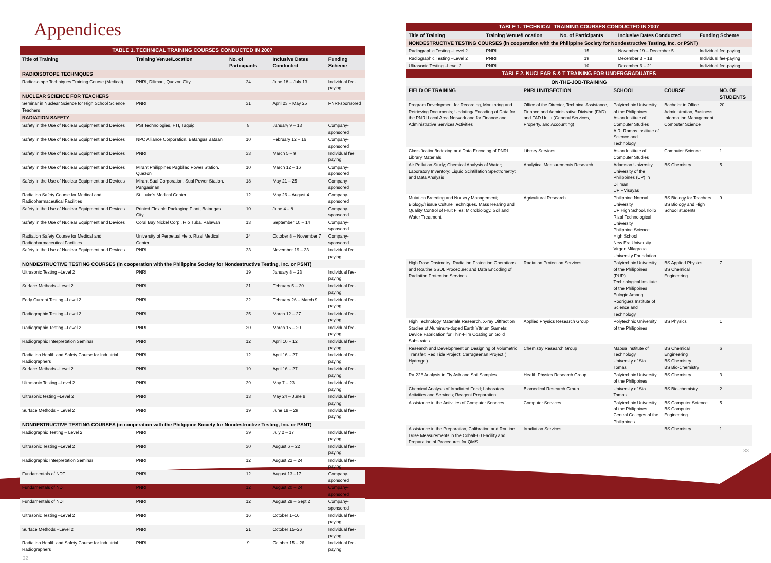Appendices
| TABLE 1. TECHNICAL TRAINING COURSES CONDUCTED IN 2007 | | | | |
| Title of Training | Training Venue/Location | No. of Participants | Inclusive Dates Conducted | Funding Scheme |
| RADIOISOTOPE TECHNIQUES | | | | |
| Radioisotope Techniques Training Course (Medical) | PNRI, Diliman, Quezon City | 34 | June 18 – July 13 | Individual fee-paying |
| NUCLEAR SCIENCE FOR TEACHERS | | | | |
| Seminar in Nuclear Science for High School Science Teachers | PNRI | 31 | April 23 – May 25 | PNRI-sponsored |
| RADIATION SAFETY | | | | |
| Safety in the Use of Nuclear Equipment and Devices | PSI Technologies, FTI, Taguig | 8 | January 9 – 13 | Company-sponsored |
| Safety in the Use of Nuclear Equipment and Devices | NPC Alliance Corporation, Batangas Bataan | 10 | February 12 – 16 | Company-sponsored |
| Safety in the Use of Nuclear Equipment and Devices | PNRI | 33 | March 5 – 9 | Individual fee paying |
| Safety in the Use of Nuclear Equipment and Devices | Mirant Philippines Pagbilao Power Station, Quezon | 10 | March 12 – 16 | Company-sponsored |
| Safety in the Use of Nuclear Equipment and Devices | Mirant Sual Corporation, Sual Power Station, Pangasinan | 18 | May 21 – 25 | Company-sponsored |
| Radiation Safety Course for Medical and Radiopharmaceutical Facilities | St. Luke's Medical Center | 12 | May 26 – August 4 | Company-sponsored |
| Safety in the Use of Nuclear Equipment and Devices | Printed Flexible Packaging Plant, Batangas City | 10 | June 4 – 8 | Company-sponsored |
| Safety in the Use of Nuclear Equipment and Devices | Coral Bay Nickel Corp., Rio Tuba, Palawan | 13 | September 10 – 14 | Company-sponsored |
| Radiation Safety Course for Medical and Radiopharmaceutical Facilities | University of Perpetual Help, Rizal Medical Center | 24 | October 8 – November 7 | Company-sponsored |
| Safety in the Use of Nuclear Equipment and Devices | PNRI | 33 | November 19 – 23 | Individual fee paying |
| NONDESTRUCTIVE TESTING COURSES (in cooperation with the Philippine Society for Nondestructive Testing, Inc. or PSNT) | | | | |
| Ultrasonic Testing –Level 2 | PNRI | 19 | January 8 – 23 | Individual fee-paying |
| Surface Methods –Level 2 | PNRI | 21 | February 5 – 20 | Individual fee-paying |
| Eddy Current Testing –Level 2 | PNRI | 22 | February 26 – March 9 | Individual fee-paying |
| Radiographic Testing –Level 2 | PNRI | 25 | March 12 – 27 | Individual fee-paying |
| Radiographic Testing –Level 2 | PNRI | 20 | March 15 – 20 | Individual fee-paying |
| Radiographic Interpretation Seminar | PNRI | 12 | April 10 – 12 | Individual fee-paying |
| Radiation Health and Safety Course for Industrial Radiographers | PNRI | 12 | April 16 – 27 | Individual fee-paying |
| Surface Methods –Level 2 | PNRI | 19 | April 16 – 27 | Individual fee-paying |
| Ultrasonic Testing –Level 2 | PNRI | 39 | May 7 – 23 | Individual fee-paying |
| Ultrasonic testing –Level 2 | PNRI | 13 | May 24 – June 8 | Individual fee-paying |
| Surface Methods – Level 2 | PNRI | 19 | June 18 – 29 | Individual fee-paying |
| NONDESTRUCTIVE TESTING COURSES (in cooperation with the Philippine Society for Nondestructive Testing, Inc. or PSNT) | | | | |
| Radiographic Testing – Level 2 | PNRI | 39 | July 2 – 17 | Individual fee-paying |
| Ultrasonic Testing –Level 2 | PNRI | 30 | August 6 – 22 | Individual fee-paying |
| Radiographic Interpretation Seminar | PNRI | 12 | August 22 – 24 | Individual fee-paying |
| Fundamentals of NDT | PNRI | 12 | August 13 –17 | Company-sponsored |
| Fundamentals of NDT | PNRI | 12 | August 20 – 24 | Company-sponsored |
| Fundamentals of NDT | PNRI | 12 | August 28 – Sept 2 | Company-sponsored |
| Ultrasonic Testing –Level 2 | PNRI | 16 | October 1–16 | Individual fee-paying |
| Surface Methods –Level 2 | PNRI | 21 | October 15–26 | Individual fee-paying |
| Radiation Health and Safety Course for Industrial Radiographers | PNRI | 9 | October 15 – 26 | Individual fee-paying |
32
| TABLE 1. TECHNICAL TRAINING COURSES CONDUCTED IN 2007 | | | | |
| Title of Training | Training Venue/Location | No. of Participants | Inclusive Dates Conducted | Funding Scheme |
| NONDESTRUCTIVE TESTING COURSES (in cooperation with the Philippine Society for Nondestructive Testing, Inc. or PSNT) | | | | |
| Radiographic Testing –Level 2 | PNRI | 15 | November 19 – December 5 | Individual fee-paying |
| Radiographic Testing –Level 2 | PNRI | 19 | December 3 – 18 | Individual fee-paying |
| Ultrasonic Testing –Level 2 | PNRI | 10 | December 6 – 21 | Individual fee-paying |
| TABLE 2. NUCLEAR S & T TRAINING FOR UNDERGRADUATES | | | | |
| ON-THE-JOB-TRAINING | | | | |
| FIELD OF TRAINING | PNRI UNIT/SECTION | SCHOOL | COURSE | NO. OF STUDENTS |
| Program Development for Recording, Monitoring and Retrieving Documents; Updating/ Encoding of Data for the PNRI Local Area Network and for Finance and Administrative Services Activities | Office of the Director, Technical Assistance, Finance and Administrative Division (FAD) and FAD Units (General Services, Property, and Accounting) | Polytechnic University of the Philippines Asian Institute of Computer Studies A.R. Ramos Institute of Science and Technology | Bachelor in Office Administration, Business Information Management Computer Science | 20 |
| Classification/Indexing and Data Encoding of PNRI Library Materials | Library Services | Asian Institute of Computer Studies | Computer Science | 1 |
| Air Pollution Study; Chemical Analysis of Water; Laboratory Inventory; Liquid Scintillation Spectrometry; and Data Analysis | Analytical Measurements Research | Adamson University University of the Philippines (UP) in Diliman UP --Visayas | BS Chemistry | 5 |
| Mutation Breeding and Nursery Management; Biology/Tissue Culture Techniques, Mass Rearing and Quality Control of Fruit Flies; Microbiology, Soil and Water Treatment | Agricultural Research | Philippine Normal University UP High School, Iloilo Rizal Technological University Philippine Science High School New Era University Virgen Milagrosa University Foundation | BS Biology for Teachers BS Biology and High School students | 9 |
| High Dose Dosimetry; Radiation Protection Operations and Routine SSDL Procedure; and Data Encoding of Radiation Protection Services | Radiation Protection Services | Polytechnic University of the Philippines (PUP) Technological Institute of the Philippines Eulogio Amang Rodriguez Institute of Science and Technology | BS Applied Physics, BS Chemical Engineering | 7 |
| High Technology Materials Research, X-ray Diffraction Studies of Aluminum-doped Earth Yttrium Gamets; Device Fabrication for Thin-Film Coating on Solid Substrates | Applied Physics Research Group | Polytechnic University of the Philippines | BS Physics | 1 |
| Research and Development on Designing of Volumetric Transfer; Red Tide Project; Carrageenan Project ( Hydrogel) | Chemistry Research Group | Mapua Institute of Technology University of Sto Tomas | BS Chemical Engineering BS Chemistry BS Bio-Chemistry | 6 |
| Ra-226 Analysis in Fly Ash and Soil Samples | Health Physics Research Group | Polytechnic University of the Philippines | BS Chemistry | 3 |
| Chemical Analysis of Irradiated Food; Laboratory Activities and Services; Reagent Preparation | Biomedical Research Group | University of Sto Tomas | BS Bio-chemistry | 2 |
| Assistance in the Activities of Computer Services | Computer Services | Polytechnic University of the Philippines Central Colleges of the Philippines | BS Computer Science BS Computer Engineering | 5 |
| Assistance in the Preparation, Calibration and Routine Dose Measurements in the Cobalt-60 Facility and Preparation of Procedures for QMS | Irradiation Services | | BS Chemistry | 1 |
33